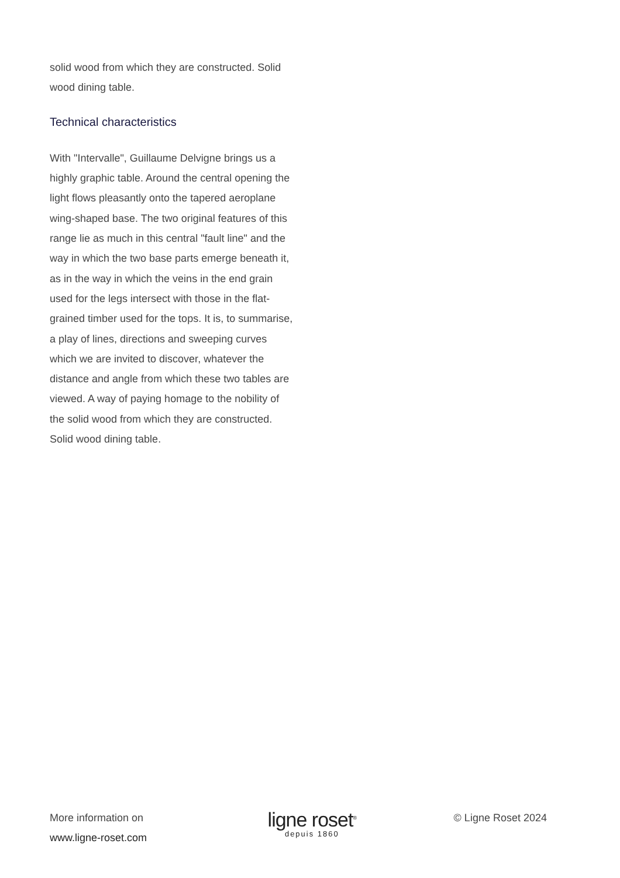solid wood from which they are constructed. Solid wood dining table.
Technical characteristics
With "Intervalle", Guillaume Delvigne brings us a highly graphic table. Around the central opening the light flows pleasantly onto the tapered aeroplane wing-shaped base. The two original features of this range lie as much in this central "fault line" and the way in which the two base parts emerge beneath it, as in the way in which the veins in the end grain used for the legs intersect with those in the flat-grained timber used for the tops. It is, to summarise, a play of lines, directions and sweeping curves which we are invited to discover, whatever the distance and angle from which these two tables are viewed. A way of paying homage to the nobility of the solid wood from which they are constructed. Solid wood dining table.
More information on
www.ligne-roset.com
ligne roset<sup>®</sup>
depuis 1860
© Ligne Roset 2024